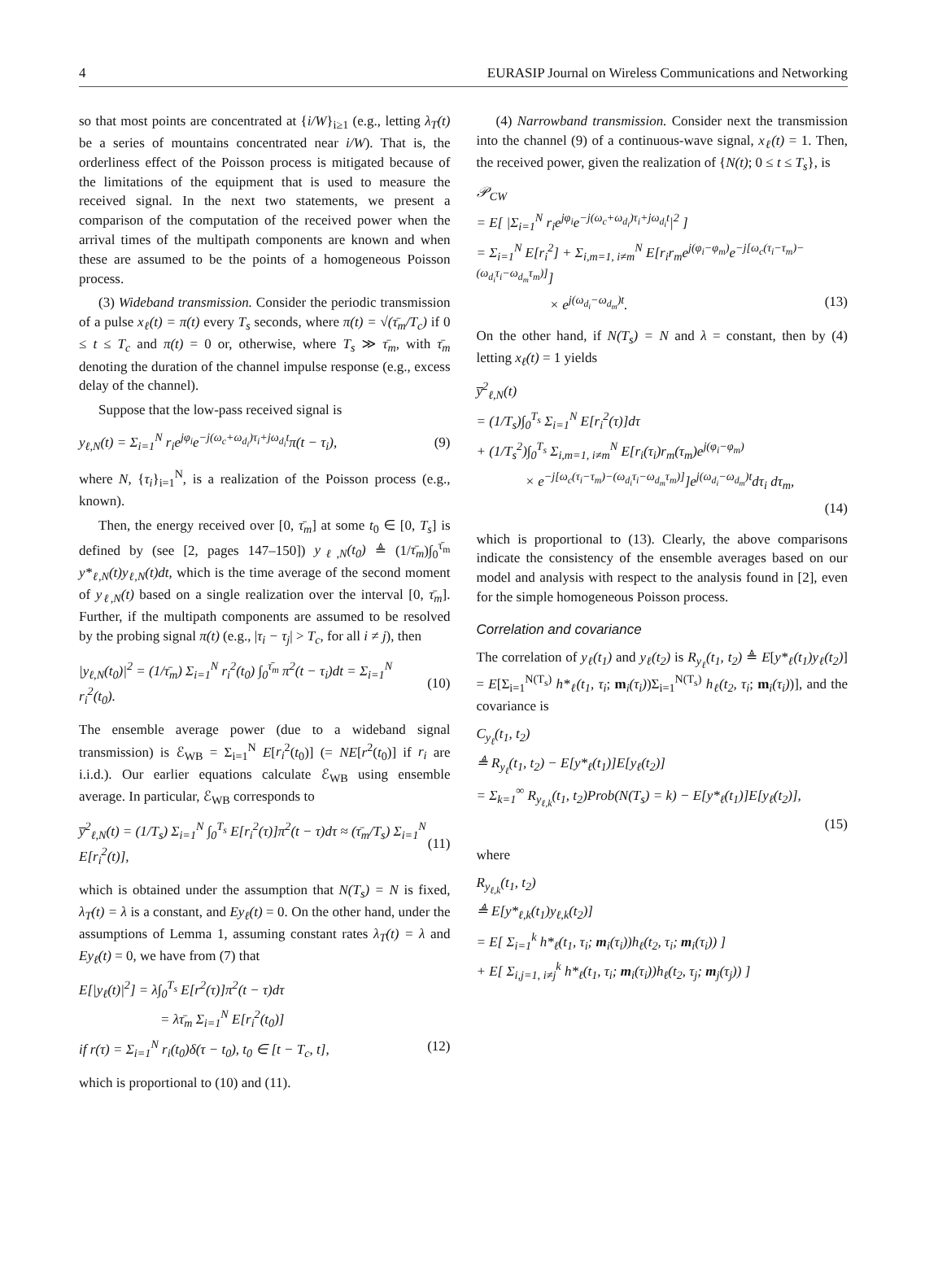4 EURASIP Journal on Wireless Communications and Networking
so that most points are concentrated at {i/W}<sub>i≥1</sub> (e.g., letting λ<sub>T</sub>(t) be a series of mountains concentrated near i/W). That is, the orderliness effect of the Poisson process is mitigated because of the limitations of the equipment that is used to measure the received signal. In the next two statements, we present a comparison of the computation of the received power when the arrival times of the multipath components are known and when these are assumed to be the points of a homogeneous Poisson process.
(3) Wideband transmission. Consider the periodic transmission of a pulse x<sub>ℓ</sub>(t) = π(t) every T<sub>s</sub> seconds, where π(t) = √(τ̄<sub>m</sub>/T<sub>c</sub>) if 0 ≤ t ≤ T<sub>c</sub> and π(t) = 0 or, otherwise, where T<sub>s</sub> ≫ τ̄<sub>m</sub>, with τ̄<sub>m</sub> denoting the duration of the channel impulse response (e.g., excess delay of the channel).
Suppose that the low-pass received signal is
y<sub>ℓ,N</sub>(t) = Σ<sub>i=1</sub><sup>N</sup> r<sub>i</sub>e<sup>jφ<sub>i</sub></sup>e<sup>−j(ω<sub>c</sub>+ω<sub>d<sub>i</sub></sub>)τ<sub>i</sub>+jω<sub>d<sub>i</sub></sub>t</sup>π(t − τ<sub>i</sub>), (9)
where N, {τ<sub>i</sub>}<sub>i=1</sub><sup>N</sup>, is a realization of the Poisson process (e.g., known).
Then, the energy received over [0, τ̄<sub>m</sub>] at some t<sub>0</sub> ∈ [0, T<sub>s</sub>] is defined by (see [2, pages 147–150]) y<sub>ℓ,N</sub>(t<sub>0</sub>) ≜ (1/τ̄<sub>m</sub>)∫<sub>0</sub><sup>τ̄<sub>m</sub></sup> y*<sub>ℓ,N</sub>(t)y<sub>ℓ,N</sub>(t)dt, which is the time average of the second moment of y<sub>ℓ,N</sub>(t) based on a single realization over the interval [0, τ̄<sub>m</sub>]. Further, if the multipath components are assumed to be resolved by the probing signal π(t) (e.g., |τ<sub>i</sub> − τ<sub>j</sub>| > T<sub>c</sub>, for all i ≠ j), then
|y<sub>ℓ,N</sub>(t<sub>0</sub>)|<sup>2</sup> = (1/τ̄<sub>m</sub>) Σ<sub>i=1</sub><sup>N</sup> r<sub>i</sub><sup>2</sup>(t<sub>0</sub>) ∫<sub>0</sub><sup>τ̄<sub>m</sub></sup> π<sup>2</sup>(t − τ<sub>i</sub>)dt = Σ<sub>i=1</sub><sup>N</sup> r<sub>i</sub><sup>2</sup>(t<sub>0</sub>). (10)
The ensemble average power (due to a wideband signal transmission) is ℰ<sub>WB</sub> = Σ<sub>i=1</sub><sup>N</sup> E[r<sub>i</sub><sup>2</sup>(t<sub>0</sub>)] (= NE[r<sup>2</sup>(t<sub>0</sub>)] if r<sub>i</sub> are i.i.d.). Our earlier equations calculate ℰ<sub>WB</sub> using ensemble average. In particular, ℰ<sub>WB</sub> corresponds to
y̅<sup>2</sup><sub>ℓ,N</sub>(t) = (1/T<sub>s</sub>) Σ<sub>i=1</sub><sup>N</sup> ∫<sub>0</sub><sup>T<sub>s</sub></sup> E[r<sub>i</sub><sup>2</sup>(τ)]π<sup>2</sup>(t − τ)dτ ≈ (τ̄<sub>m</sub>/T<sub>s</sub>) Σ<sub>i=1</sub><sup>N</sup> E[r<sub>i</sub><sup>2</sup>(t)], (11)
which is obtained under the assumption that N(T<sub>s</sub>) = N is fixed, λ<sub>T</sub>(t) = λ is a constant, and Ey<sub>ℓ</sub>(t) = 0. On the other hand, under the assumptions of Lemma 1, assuming constant rates λ<sub>T</sub>(t) = λ and Ey<sub>ℓ</sub>(t) = 0, we have from (7) that
E[|y<sub>ℓ</sub>(t)|<sup>2</sup>] = λ∫<sub>0</sub><sup>T<sub>s</sub></sup> E[r<sup>2</sup>(τ)]π<sup>2</sup>(t − τ)dτ
= λτ̄<sub>m</sub> Σ<sub>i=1</sub><sup>N</sup> E[r<sub>i</sub><sup>2</sup>(t<sub>0</sub>)]
if r(τ) = Σ<sub>i=1</sub><sup>N</sup> r<sub>i</sub>(t<sub>0</sub>)δ(τ − t<sub>0</sub>), t<sub>0</sub> ∈ [t − T<sub>c</sub>, t], (12)
which is proportional to (10) and (11).
(4) Narrowband transmission. Consider next the transmission into the channel (9) of a continuous-wave signal, x<sub>ℓ</sub>(t) = 1. Then, the received power, given the realization of {N(t); 0 ≤ t ≤ T<sub>s</sub>}, is
𝒫<sub>CW</sub>
= E[ |Σ<sub>i=1</sub><sup>N</sup> r<sub>i</sub>e<sup>jφ<sub>i</sub></sup>e<sup>−j(ω<sub>c</sub>+ω<sub>d<sub>i</sub></sub>)τ<sub>i</sub>+jω<sub>d<sub>i</sub></sub>t</sup>|<sup>2</sup> ]
= Σ<sub>i=1</sub><sup>N</sup> E[r<sub>i</sub><sup>2</sup>] + Σ<sub>i,m=1, i≠m</sub><sup>N</sup> E[r<sub>i</sub>r<sub>m</sub>e<sup>j(φ<sub>i</sub>−φ<sub>m</sub>)</sup>e<sup>−j[ω<sub>c</sub>(τ<sub>i</sub>−τ<sub>m</sub>)−(ω<sub>d<sub>i</sub></sub>τ<sub>i</sub>−ω<sub>d<sub>m</sub></sub>τ<sub>m</sub>)]</sup>]
× e<sup>j(ω<sub>d<sub>i</sub></sub>−ω<sub>d<sub>m</sub></sub>)t</sup>. (13)
On the other hand, if N(T<sub>s</sub>) = N and λ = constant, then by (4) letting x<sub>ℓ</sub>(t) = 1 yields
y̅<sup>2</sup><sub>ℓ,N</sub>(t)
= (1/T<sub>s</sub>)∫<sub>0</sub><sup>T<sub>s</sub></sup> Σ<sub>i=1</sub><sup>N</sup> E[r<sub>i</sub><sup>2</sup>(τ)]dτ
+ (1/T<sub>s</sub><sup>2</sup>)∫<sub>0</sub><sup>T<sub>s</sub></sup> Σ<sub>i,m=1, i≠m</sub><sup>N</sup> E[r<sub>i</sub>(τ<sub>i</sub>)r<sub>m</sub>(τ<sub>m</sub>)e<sup>j(φ<sub>i</sub>−φ<sub>m</sub>)</sup>
× e<sup>−j[ω<sub>c</sub>(τ<sub>i</sub>−τ<sub>m</sub>)−(ω<sub>d<sub>i</sub></sub>τ<sub>i</sub>−ω<sub>d<sub>m</sub></sub>τ<sub>m</sub>)]</sup>]e<sup>j(ω<sub>d<sub>i</sub></sub>−ω<sub>d<sub>m</sub></sub>)t</sup>dτ<sub>i</sub> dτ<sub>m</sub>,
(14)
which is proportional to (13). Clearly, the above comparisons indicate the consistency of the ensemble averages based on our model and analysis with respect to the analysis found in [2], even for the simple homogeneous Poisson process.
Correlation and covariance
The correlation of y<sub>ℓ</sub>(t<sub>1</sub>) and y<sub>ℓ</sub>(t<sub>2</sub>) is R<sub>y<sub>ℓ</sub></sub>(t<sub>1</sub>, t<sub>2</sub>) ≜ E[y*<sub>ℓ</sub>(t<sub>1</sub>)y<sub>ℓ</sub>(t<sub>2</sub>)] = E[Σ<sub>i=1</sub><sup>N(T<sub>s</sub>)</sup> h*<sub>ℓ</sub>(t<sub>1</sub>, τ<sub>i</sub>; m<sub>i</sub>(τ<sub>i</sub>))Σ<sub>i=1</sub><sup>N(T<sub>s</sub>)</sup> h<sub>ℓ</sub>(t<sub>2</sub>, τ<sub>i</sub>; m<sub>i</sub>(τ<sub>i</sub>))], and the covariance is
C<sub>y<sub>ℓ</sub></sub>(t<sub>1</sub>, t<sub>2</sub>)
≜ R<sub>y<sub>ℓ</sub></sub>(t<sub>1</sub>, t<sub>2</sub>) − E[y*<sub>ℓ</sub>(t<sub>1</sub>)]E[y<sub>ℓ</sub>(t<sub>2</sub>)]
= Σ<sub>k=1</sub><sup>∞</sup> R<sub>y<sub>ℓ,k</sub></sub>(t<sub>1</sub>, t<sub>2</sub>)Prob(N(T<sub>s</sub>) = k) − E[y*<sub>ℓ</sub>(t<sub>1</sub>)]E[y<sub>ℓ</sub>(t<sub>2</sub>)],
(15)
where
R<sub>y<sub>ℓ,k</sub></sub>(t<sub>1</sub>, t<sub>2</sub>)
≜ E[y*<sub>ℓ,k</sub>(t<sub>1</sub>)y<sub>ℓ,k</sub>(t<sub>2</sub>)]
= E[ Σ<sub>i=1</sub><sup>k</sup> h*<sub>ℓ</sub>(t<sub>1</sub>, τ<sub>i</sub>; m<sub>i</sub>(τ<sub>i</sub>))h<sub>ℓ</sub>(t<sub>2</sub>, τ<sub>i</sub>; m<sub>i</sub>(τ<sub>i</sub>)) ]
+ E[ Σ<sub>i,j=1, i≠j</sub><sup>k</sup> h*<sub>ℓ</sub>(t<sub>1</sub>, τ<sub>i</sub>; m<sub>i</sub>(τ<sub>i</sub>))h<sub>ℓ</sub>(t<sub>2</sub>, τ<sub>j</sub>; m<sub>j</sub>(τ<sub>j</sub>)) ]